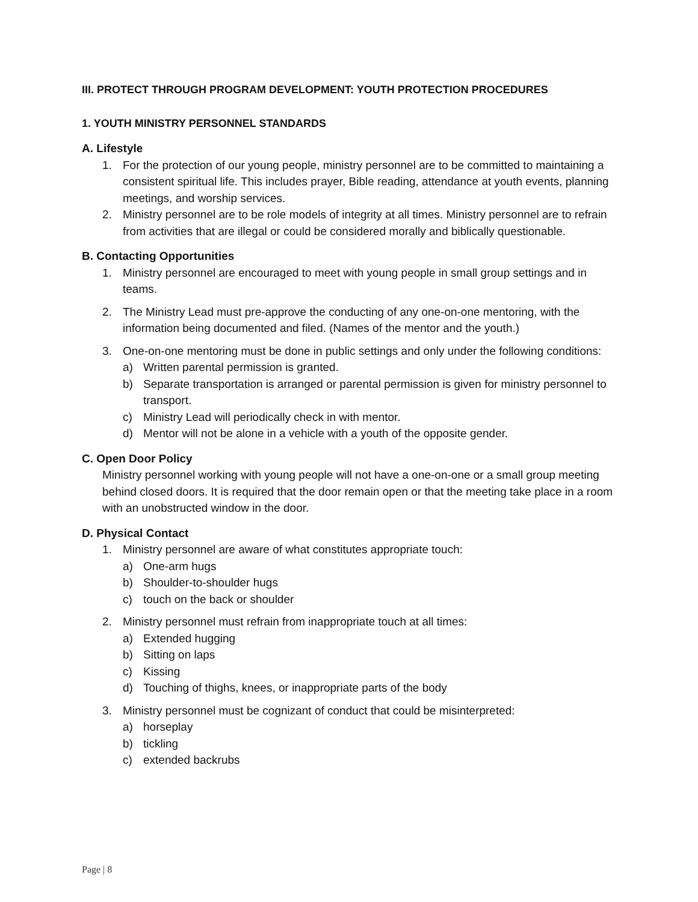III. PROTECT THROUGH PROGRAM DEVELOPMENT: YOUTH PROTECTION PROCEDURES
1. YOUTH MINISTRY PERSONNEL STANDARDS
A. Lifestyle
1. For the protection of our young people, ministry personnel are to be committed to maintaining a consistent spiritual life. This includes prayer, Bible reading, attendance at youth events, planning meetings, and worship services.
2. Ministry personnel are to be role models of integrity at all times. Ministry personnel are to refrain from activities that are illegal or could be considered morally and biblically questionable.
B. Contacting Opportunities
1. Ministry personnel are encouraged to meet with young people in small group settings and in teams.
2. The Ministry Lead must pre-approve the conducting of any one-on-one mentoring, with the information being documented and filed. (Names of the mentor and the youth.)
3. One-on-one mentoring must be done in public settings and only under the following conditions:
a) Written parental permission is granted.
b) Separate transportation is arranged or parental permission is given for ministry personnel to transport.
c) Ministry Lead will periodically check in with mentor.
d) Mentor will not be alone in a vehicle with a youth of the opposite gender.
C. Open Door Policy
Ministry personnel working with young people will not have a one-on-one or a small group meeting behind closed doors. It is required that the door remain open or that the meeting take place in a room with an unobstructed window in the door.
D. Physical Contact
1. Ministry personnel are aware of what constitutes appropriate touch:
a) One-arm hugs
b) Shoulder-to-shoulder hugs
c) touch on the back or shoulder
2. Ministry personnel must refrain from inappropriate touch at all times:
a) Extended hugging
b) Sitting on laps
c) Kissing
d) Touching of thighs, knees, or inappropriate parts of the body
3. Ministry personnel must be cognizant of conduct that could be misinterpreted:
a) horseplay
b) tickling
c) extended backrubs
Page | 8